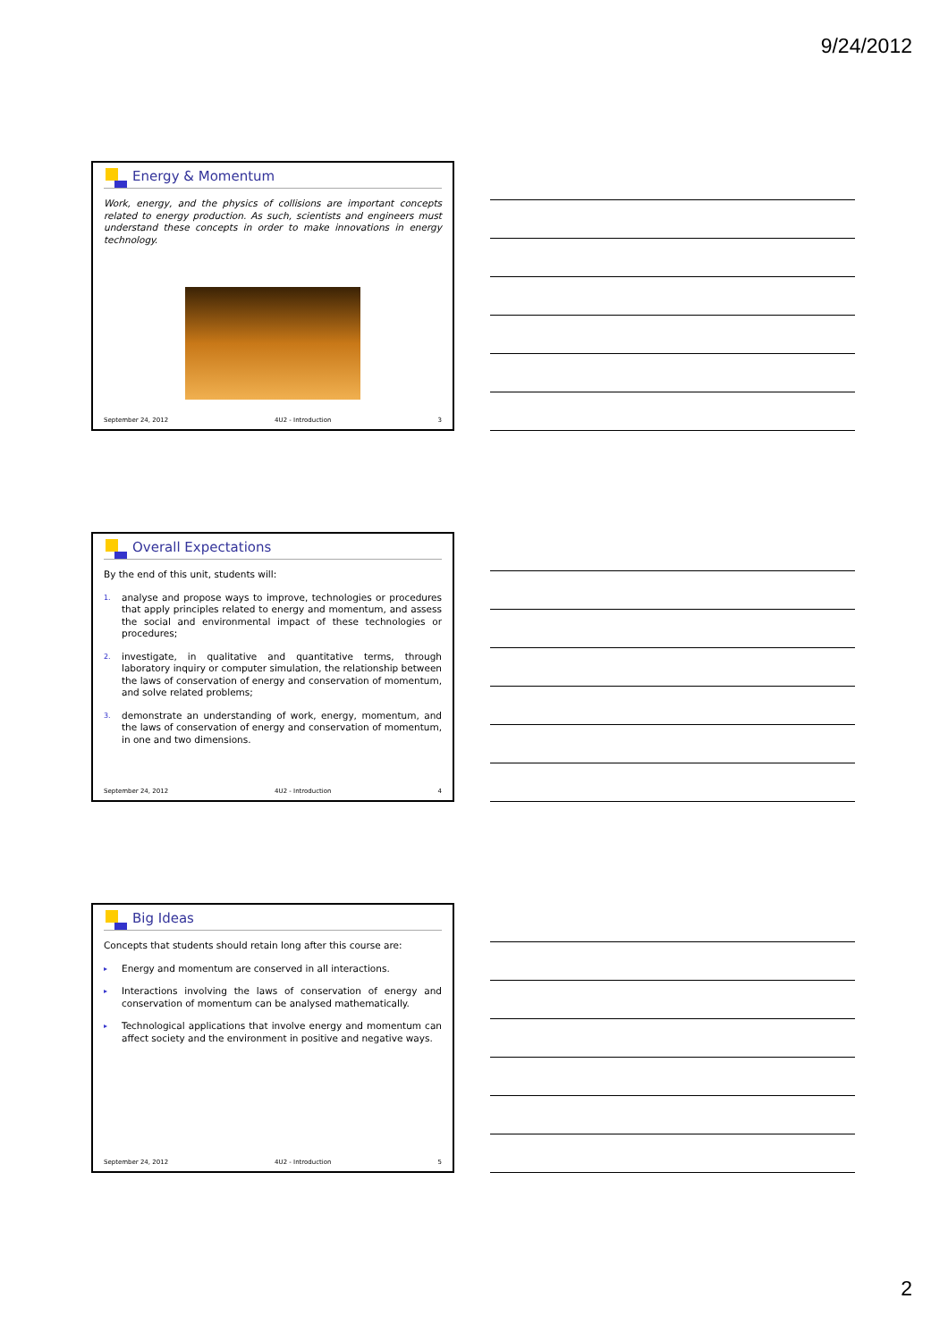9/24/2012
Energy & Momentum
Work, energy, and the physics of collisions are important concepts related to energy production. As such, scientists and engineers must understand these concepts in order to make innovations in energy technology.
September 24, 2012 4U2 - Introduction 3
Overall Expectations
By the end of this unit, students will:
1. analyse and propose ways to improve, technologies or procedures that apply principles related to energy and momentum, and assess the social and environmental impact of these technologies or procedures;
2. investigate, in qualitative and quantitative terms, through laboratory inquiry or computer simulation, the relationship between the laws of conservation of energy and conservation of momentum, and solve related problems;
3. demonstrate an understanding of work, energy, momentum, and the laws of conservation of energy and conservation of momentum, in one and two dimensions.
September 24, 2012 4U2 - Introduction 4
Big Ideas
Concepts that students should retain long after this course are:
▸ Energy and momentum are conserved in all interactions.
▸ Interactions involving the laws of conservation of energy and conservation of momentum can be analysed mathematically.
▸ Technological applications that involve energy and momentum can affect society and the environment in positive and negative ways.
September 24, 2012 4U2 - Introduction 5
2